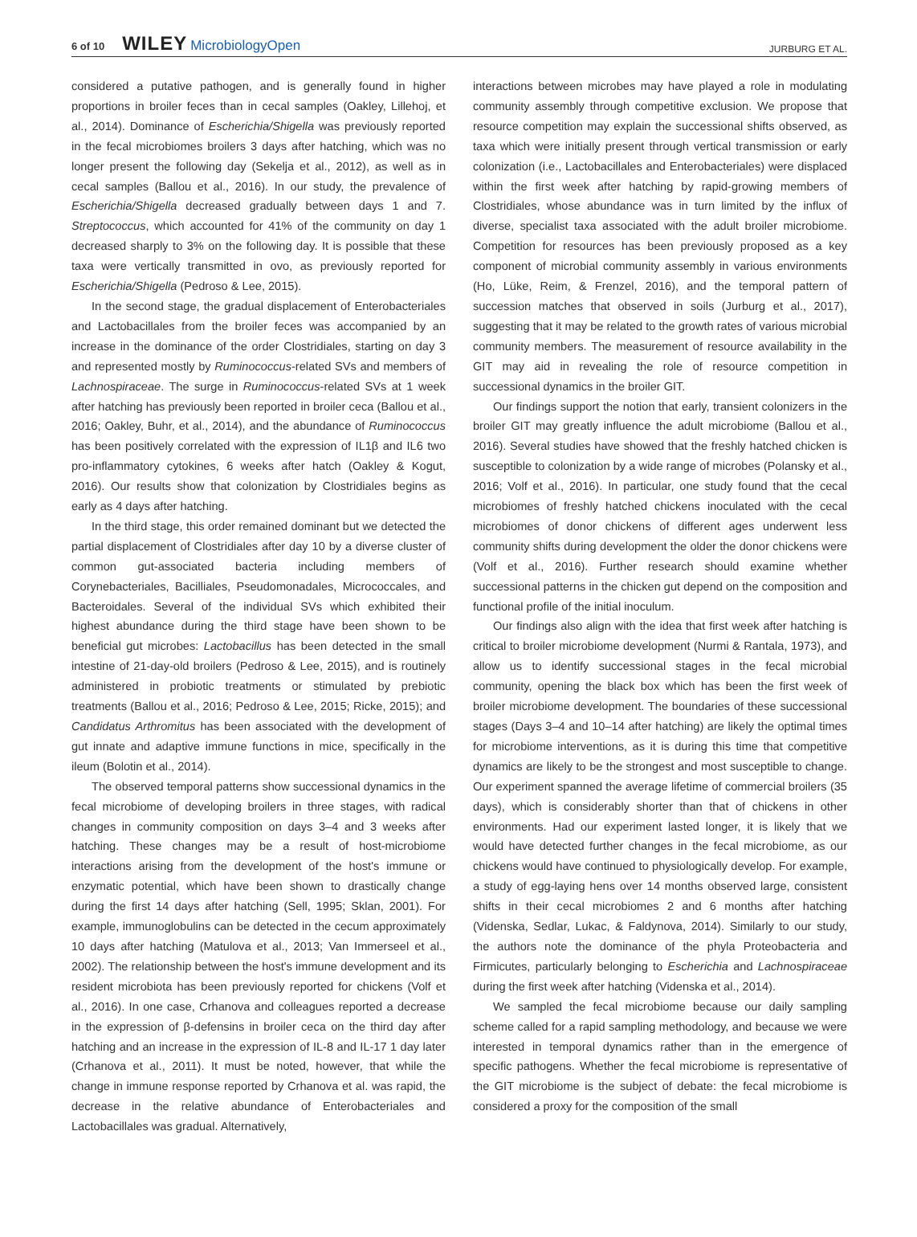6 of 10 WILEY MicrobiologyOpen
JURBURG ET AL.
considered a putative pathogen, and is generally found in higher proportions in broiler feces than in cecal samples (Oakley, Lillehoj, et al., 2014). Dominance of Escherichia/Shigella was previously reported in the fecal microbiomes broilers 3 days after hatching, which was no longer present the following day (Sekelja et al., 2012), as well as in cecal samples (Ballou et al., 2016). In our study, the prevalence of Escherichia/Shigella decreased gradually between days 1 and 7. Streptococcus, which accounted for 41% of the community on day 1 decreased sharply to 3% on the following day. It is possible that these taxa were vertically transmitted in ovo, as previously reported for Escherichia/Shigella (Pedroso & Lee, 2015).
In the second stage, the gradual displacement of Enterobacteriales and Lactobacillales from the broiler feces was accompanied by an increase in the dominance of the order Clostridiales, starting on day 3 and represented mostly by Ruminococcus-related SVs and members of Lachnospiraceae. The surge in Ruminococcus-related SVs at 1 week after hatching has previously been reported in broiler ceca (Ballou et al., 2016; Oakley, Buhr, et al., 2014), and the abundance of Ruminococcus has been positively correlated with the expression of IL1β and IL6 two pro-inflammatory cytokines, 6 weeks after hatch (Oakley & Kogut, 2016). Our results show that colonization by Clostridiales begins as early as 4 days after hatching.
In the third stage, this order remained dominant but we detected the partial displacement of Clostridiales after day 10 by a diverse cluster of common gut-associated bacteria including members of Corynebacteriales, Bacilliales, Pseudomonadales, Micrococcales, and Bacteroidales. Several of the individual SVs which exhibited their highest abundance during the third stage have been shown to be beneficial gut microbes: Lactobacillus has been detected in the small intestine of 21-day-old broilers (Pedroso & Lee, 2015), and is routinely administered in probiotic treatments or stimulated by prebiotic treatments (Ballou et al., 2016; Pedroso & Lee, 2015; Ricke, 2015); and Candidatus Arthromitus has been associated with the development of gut innate and adaptive immune functions in mice, specifically in the ileum (Bolotin et al., 2014).
The observed temporal patterns show successional dynamics in the fecal microbiome of developing broilers in three stages, with radical changes in community composition on days 3–4 and 3 weeks after hatching. These changes may be a result of host-microbiome interactions arising from the development of the host's immune or enzymatic potential, which have been shown to drastically change during the first 14 days after hatching (Sell, 1995; Sklan, 2001). For example, immunoglobulins can be detected in the cecum approximately 10 days after hatching (Matulova et al., 2013; Van Immerseel et al., 2002). The relationship between the host's immune development and its resident microbiota has been previously reported for chickens (Volf et al., 2016). In one case, Crhanova and colleagues reported a decrease in the expression of β-defensins in broiler ceca on the third day after hatching and an increase in the expression of IL-8 and IL-17 1 day later (Crhanova et al., 2011). It must be noted, however, that while the change in immune response reported by Crhanova et al. was rapid, the decrease in the relative abundance of Enterobacteriales and Lactobacillales was gradual. Alternatively,
interactions between microbes may have played a role in modulating community assembly through competitive exclusion. We propose that resource competition may explain the successional shifts observed, as taxa which were initially present through vertical transmission or early colonization (i.e., Lactobacillales and Enterobacteriales) were displaced within the first week after hatching by rapid-growing members of Clostridiales, whose abundance was in turn limited by the influx of diverse, specialist taxa associated with the adult broiler microbiome. Competition for resources has been previously proposed as a key component of microbial community assembly in various environments (Ho, Lüke, Reim, & Frenzel, 2016), and the temporal pattern of succession matches that observed in soils (Jurburg et al., 2017), suggesting that it may be related to the growth rates of various microbial community members. The measurement of resource availability in the GIT may aid in revealing the role of resource competition in successional dynamics in the broiler GIT.
Our findings support the notion that early, transient colonizers in the broiler GIT may greatly influence the adult microbiome (Ballou et al., 2016). Several studies have showed that the freshly hatched chicken is susceptible to colonization by a wide range of microbes (Polansky et al., 2016; Volf et al., 2016). In particular, one study found that the cecal microbiomes of freshly hatched chickens inoculated with the cecal microbiomes of donor chickens of different ages underwent less community shifts during development the older the donor chickens were (Volf et al., 2016). Further research should examine whether successional patterns in the chicken gut depend on the composition and functional profile of the initial inoculum.
Our findings also align with the idea that first week after hatching is critical to broiler microbiome development (Nurmi & Rantala, 1973), and allow us to identify successional stages in the fecal microbial community, opening the black box which has been the first week of broiler microbiome development. The boundaries of these successional stages (Days 3–4 and 10–14 after hatching) are likely the optimal times for microbiome interventions, as it is during this time that competitive dynamics are likely to be the strongest and most susceptible to change. Our experiment spanned the average lifetime of commercial broilers (35 days), which is considerably shorter than that of chickens in other environments. Had our experiment lasted longer, it is likely that we would have detected further changes in the fecal microbiome, as our chickens would have continued to physiologically develop. For example, a study of egg-laying hens over 14 months observed large, consistent shifts in their cecal microbiomes 2 and 6 months after hatching (Videnska, Sedlar, Lukac, & Faldynova, 2014). Similarly to our study, the authors note the dominance of the phyla Proteobacteria and Firmicutes, particularly belonging to Escherichia and Lachnospiraceae during the first week after hatching (Videnska et al., 2014).
We sampled the fecal microbiome because our daily sampling scheme called for a rapid sampling methodology, and because we were interested in temporal dynamics rather than in the emergence of specific pathogens. Whether the fecal microbiome is representative of the GIT microbiome is the subject of debate: the fecal microbiome is considered a proxy for the composition of the small